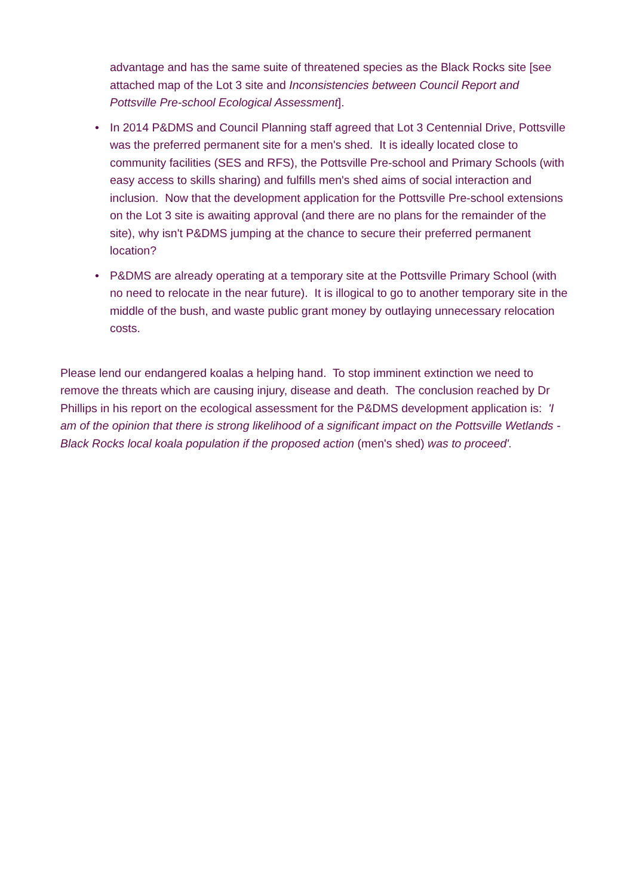advantage and has the same suite of threatened species as the Black Rocks site [see attached map of the Lot 3 site and Inconsistencies between Council Report and Pottsville Pre-school Ecological Assessment].
• In 2014 P&DMS and Council Planning staff agreed that Lot 3 Centennial Drive, Pottsville was the preferred permanent site for a men's shed. It is ideally located close to community facilities (SES and RFS), the Pottsville Pre-school and Primary Schools (with easy access to skills sharing) and fulfills men's shed aims of social interaction and inclusion. Now that the development application for the Pottsville Pre-school extensions on the Lot 3 site is awaiting approval (and there are no plans for the remainder of the site), why isn't P&DMS jumping at the chance to secure their preferred permanent location?
• P&DMS are already operating at a temporary site at the Pottsville Primary School (with no need to relocate in the near future). It is illogical to go to another temporary site in the middle of the bush, and waste public grant money by outlaying unnecessary relocation costs.
Please lend our endangered koalas a helping hand. To stop imminent extinction we need to remove the threats which are causing injury, disease and death. The conclusion reached by Dr Phillips in his report on the ecological assessment for the P&DMS development application is: 'I am of the opinion that there is strong likelihood of a significant impact on the Pottsville Wetlands - Black Rocks local koala population if the proposed action (men's shed) was to proceed'.